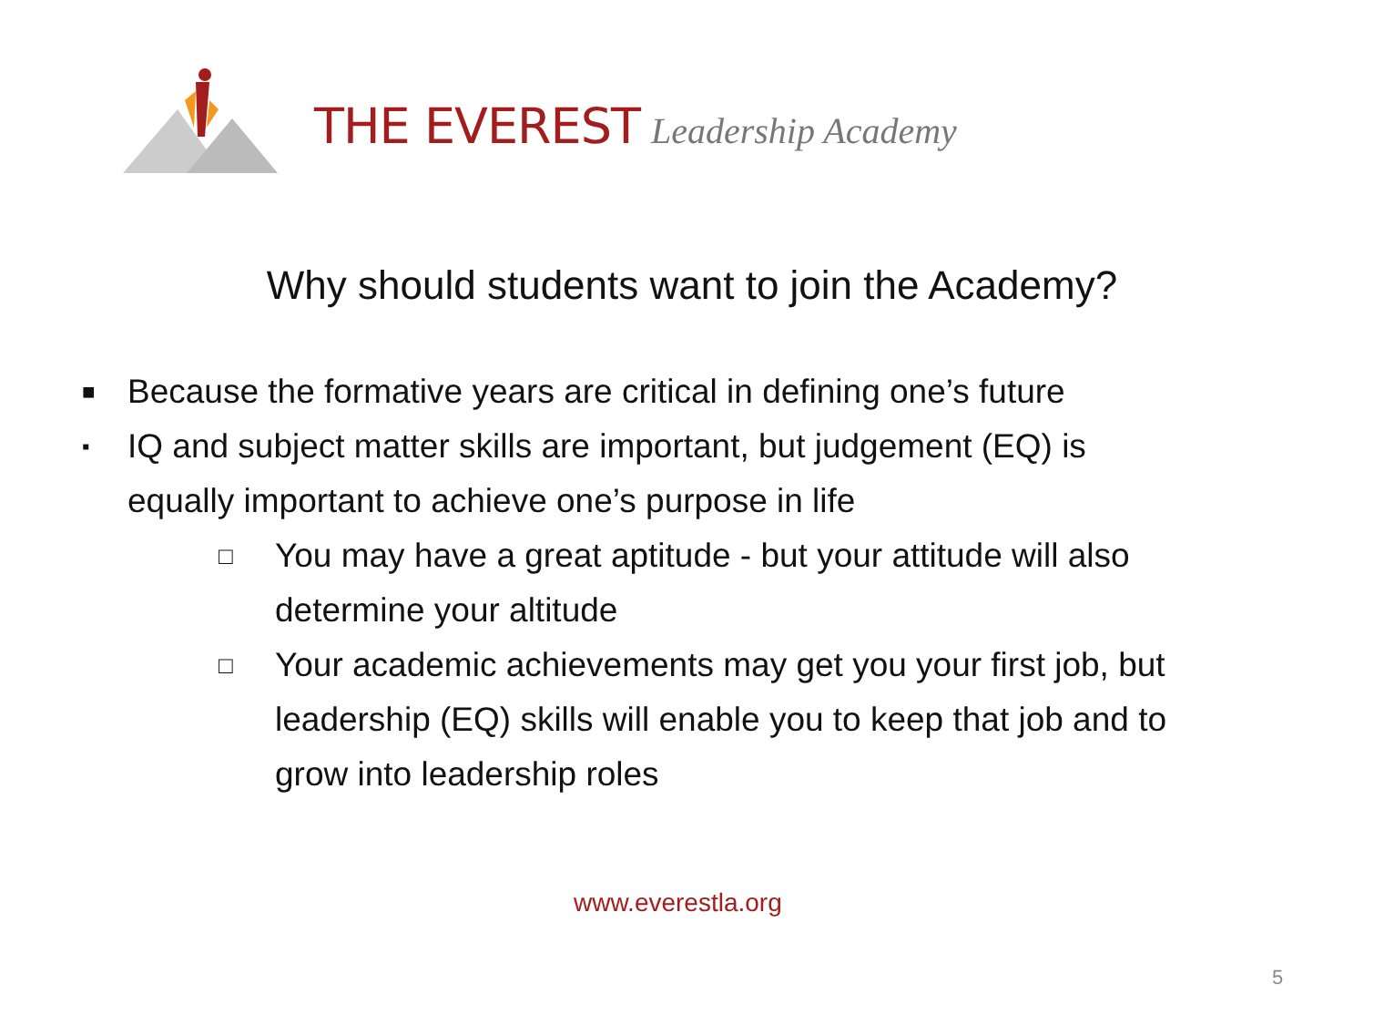THE EVEREST Leadership Academy
Why should students want to join the Academy?
■ Because the formative years are critical in defining one’s future
▪ IQ and subject matter skills are important, but judgement (EQ) is
equally important to achieve one’s purpose in life
□ You may have a great aptitude - but your attitude will also
determine your altitude
□ Your academic achievements may get you your first job, but
leadership (EQ) skills will enable you to keep that job and to
grow into leadership roles
www.everestla.org
5